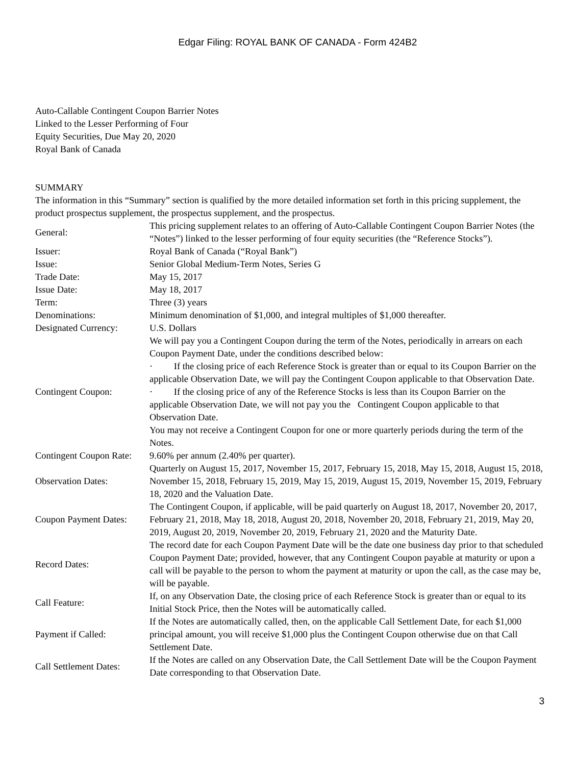Edgar Filing: ROYAL BANK OF CANADA - Form 424B2
Auto-Callable Contingent Coupon Barrier Notes
Linked to the Lesser Performing of Four
Equity Securities, Due May 20, 2020
Royal Bank of Canada
SUMMARY
The information in this “Summary” section is qualified by the more detailed information set forth in this pricing supplement, the product prospectus supplement, the prospectus supplement, and the prospectus.
| General: | This pricing supplement relates to an offering of Auto-Callable Contingent Coupon Barrier Notes (the “Notes”) linked to the lesser performing of four equity securities (the “Reference Stocks”). |
| Issuer: | Royal Bank of Canada (“Royal Bank”) |
| Issue: | Senior Global Medium-Term Notes, Series G |
| Trade Date: | May 15, 2017 |
| Issue Date: | May 18, 2017 |
| Term: | Three (3) years |
| Denominations: | Minimum denomination of $1,000, and integral multiples of $1,000 thereafter. |
| Designated Currency: | U.S. Dollars |
| Contingent Coupon: | We will pay you a Contingent Coupon during the term of the Notes, periodically in arrears on each Coupon Payment Date, under the conditions described below: · If the closing price of each Reference Stock is greater than or equal to its Coupon Barrier on the applicable Observation Date, we will pay the Contingent Coupon applicable to that Observation Date. · If the closing price of any of the Reference Stocks is less than its Coupon Barrier on the applicable Observation Date, we will not pay you the Contingent Coupon applicable to that Observation Date. You may not receive a Contingent Coupon for one or more quarterly periods during the term of the Notes. |
| Contingent Coupon Rate: | 9.60% per annum (2.40% per quarter). |
| Observation Dates: | Quarterly on August 15, 2017, November 15, 2017, February 15, 2018, May 15, 2018, August 15, 2018, November 15, 2018, February 15, 2019, May 15, 2019, August 15, 2019, November 15, 2019, February 18, 2020 and the Valuation Date. |
| Coupon Payment Dates: | The Contingent Coupon, if applicable, will be paid quarterly on August 18, 2017, November 20, 2017, February 21, 2018, May 18, 2018, August 20, 2018, November 20, 2018, February 21, 2019, May 20, 2019, August 20, 2019, November 20, 2019, February 21, 2020 and the Maturity Date. |
| Record Dates: | The record date for each Coupon Payment Date will be the date one business day prior to that scheduled Coupon Payment Date; provided, however, that any Contingent Coupon payable at maturity or upon a call will be payable to the person to whom the payment at maturity or upon the call, as the case may be, will be payable. |
| Call Feature: | If, on any Observation Date, the closing price of each Reference Stock is greater than or equal to its Initial Stock Price, then the Notes will be automatically called. |
| Payment if Called: | If the Notes are automatically called, then, on the applicable Call Settlement Date, for each $1,000 principal amount, you will receive $1,000 plus the Contingent Coupon otherwise due on that Call Settlement Date. |
| Call Settlement Dates: | If the Notes are called on any Observation Date, the Call Settlement Date will be the Coupon Payment Date corresponding to that Observation Date. |
3